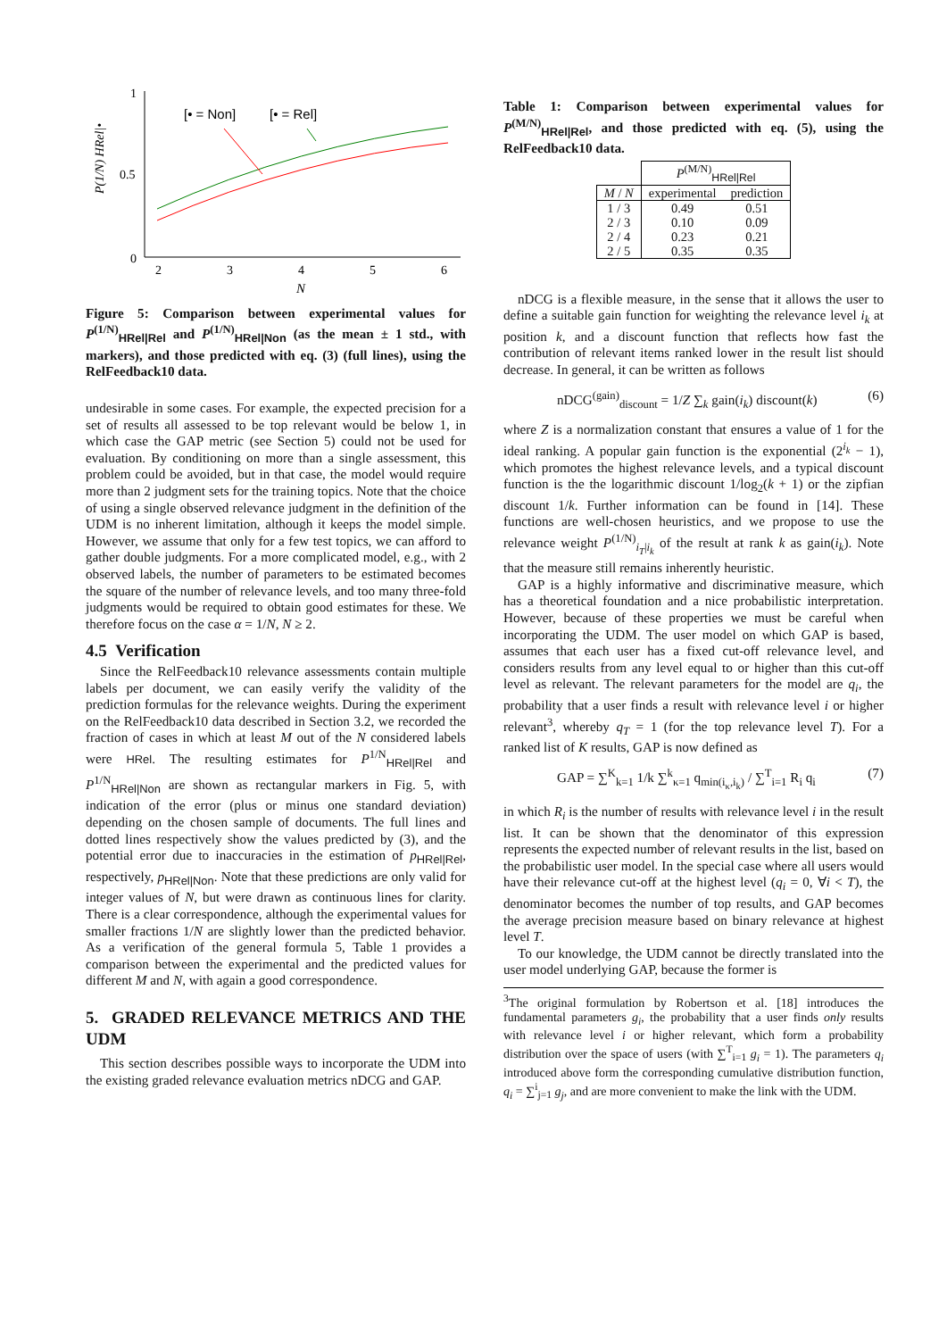1
0.5
0
2
3
4
5
6
N
P(1/N) HRel|•
[• = Non]
[• = Rel]
Figure 5: Comparison between experimental values for P<sup>(1/N)</sup><sub>HRel|Rel</sub> and P<sup>(1/N)</sup><sub>HRel|Non</sub> (as the mean ± 1 std., with markers), and those predicted with eq. (3) (full lines), using the RelFeedback10 data.
undesirable in some cases. For example, the expected precision for a set of results all assessed to be top relevant would be below 1, in which case the GAP metric (see Section 5) could not be used for evaluation. By conditioning on more than a single assessment, this problem could be avoided, but in that case, the model would require more than 2 judgment sets for the training topics. Note that the choice of using a single observed relevance judgment in the definition of the UDM is no inherent limitation, although it keeps the model simple. However, we assume that only for a few test topics, we can afford to gather double judgments. For a more complicated model, e.g., with 2 observed labels, the number of parameters to be estimated becomes the square of the number of relevance levels, and too many three-fold judgments would be required to obtain good estimates for these. We therefore focus on the case α = 1/N, N ≥ 2.
4.5 Verification
Since the RelFeedback10 relevance assessments contain multiple labels per document, we can easily verify the validity of the prediction formulas for the relevance weights. During the experiment on the RelFeedback10 data described in Section 3.2, we recorded the fraction of cases in which at least M out of the N considered labels were HRel. The resulting estimates for P<sup>1/N</sup><sub>HRel|Rel</sub> and P<sup>1/N</sup><sub>HRel|Non</sub> are shown as rectangular markers in Fig. 5, with indication of the error (plus or minus one standard deviation) depending on the chosen sample of documents. The full lines and dotted lines respectively show the values predicted by (3), and the potential error due to inaccuracies in the estimation of p<sub>HRel|Rel</sub>, respectively, p<sub>HRel|Non</sub>. Note that these predictions are only valid for integer values of N, but were drawn as continuous lines for clarity. There is a clear correspondence, although the experimental values for smaller fractions 1/N are slightly lower than the predicted behavior. As a verification of the general formula 5, Table 1 provides a comparison between the experimental and the predicted values for different M and N, with again a good correspondence.
5. GRADED RELEVANCE METRICS AND THE UDM
This section describes possible ways to incorporate the UDM into the existing graded relevance evaluation metrics nDCG and GAP.
Table 1: Comparison between experimental values for P<sup>(M/N)</sup><sub>HRel|Rel</sub>, and those predicted with eq. (5), using the RelFeedback10 data.
| | P<sup>(M/N)</sup><sub>HRel/Rel</sub> | |
| --- | --- | --- |
| M / N | experimental | prediction |
| 1 / 3 | 0.49 | 0.51 |
| 2 / 3 | 0.10 | 0.09 |
| 2 / 4 | 0.23 | 0.21 |
| 2 / 5 | 0.35 | 0.35 |
nDCG is a flexible measure, in the sense that it allows the user to define a suitable gain function for weighting the relevance level i<sub>k</sub> at position k, and a discount function that reflects how fast the contribution of relevant items ranked lower in the result list should decrease. In general, it can be written as follows
nDCG<sup>(gain)</sup><sub>discount</sub> = 1/Z ∑<sub>k</sub> gain(i<sub>k</sub>) discount(k) (6)
where Z is a normalization constant that ensures a value of 1 for the ideal ranking. A popular gain function is the exponential (2<sup>i<sub>k</sub></sup> − 1), which promotes the highest relevance levels, and a typical discount function is the the logarithmic discount 1/log<sub>2</sub>(k + 1) or the zipfian discount 1/k. Further information can be found in [14]. These functions are well-chosen heuristics, and we propose to use the relevance weight P<sup>(1/N)</sup><sub>i<sub>T</sub>|i<sub>k</sub></sub> of the result at rank k as gain(i<sub>k</sub>). Note that the measure still remains inherently heuristic.
GAP is a highly informative and discriminative measure, which has a theoretical foundation and a nice probabilistic interpretation. However, because of these properties we must be careful when incorporating the UDM. The user model on which GAP is based, assumes that each user has a fixed cut-off relevance level, and considers results from any level equal to or higher than this cut-off level as relevant. The relevant parameters for the model are q<sub>i</sub>, the probability that a user finds a result with relevance level i or higher relevant<sup>3</sup>, whereby q<sub>T</sub> = 1 (for the top relevance level T). For a ranked list of K results, GAP is now defined as
GAP = ∑<sup>K</sup><sub>k=1</sub> 1/k ∑<sup>k</sup><sub>κ=1</sub> q<sub>min(i<sub>κ</sub>,i<sub>k</sub>)</sub> / ∑<sup>T</sup><sub>i=1</sub> R<sub>i</sub> q<sub>i</sub> (7)
in which R<sub>i</sub> is the number of results with relevance level i in the result list. It can be shown that the denominator of this expression represents the expected number of relevant results in the list, based on the probabilistic user model. In the special case where all users would have their relevance cut-off at the highest level (q<sub>i</sub> = 0, ∀i < T), the denominator becomes the number of top results, and GAP becomes the average precision measure based on binary relevance at highest level T.
To our knowledge, the UDM cannot be directly translated into the user model underlying GAP, because the former is
<sup>3</sup> The original formulation by Robertson et al. [18] introduces the fundamental parameters g<sub>i</sub>, the probability that a user finds only results with relevance level i or higher relevant, which form a probability distribution over the space of users (with ∑<sup>T</sup><sub>i=1</sub> g<sub>i</sub> = 1). The parameters q<sub>i</sub> introduced above form the corresponding cumulative distribution function, q<sub>i</sub> = ∑<sup>i</sup><sub>j=1</sub> g<sub>j</sub>, and are more convenient to make the link with the UDM.